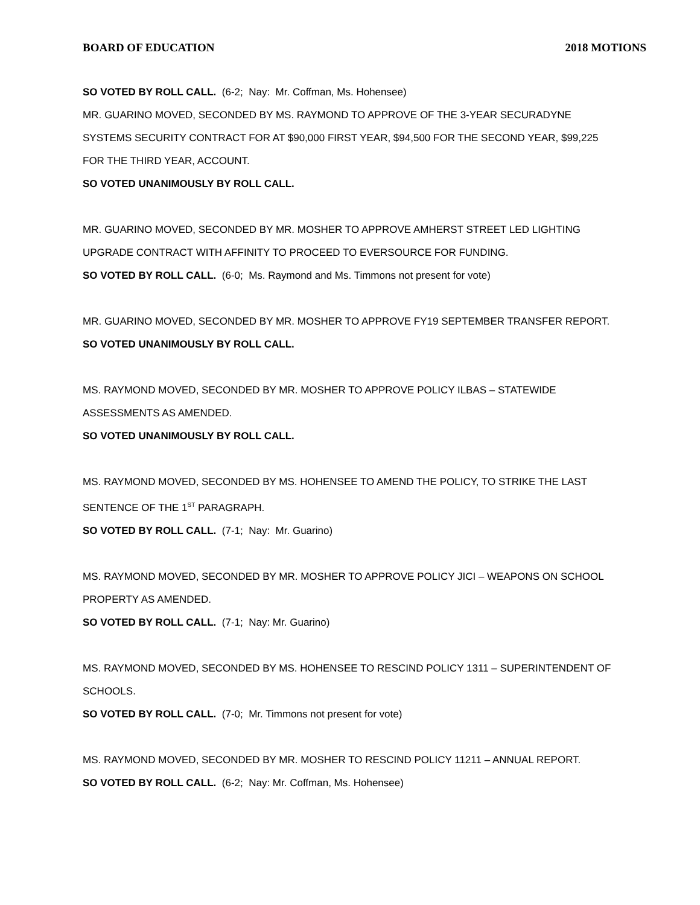BOARD OF EDUCATION 2018 MOTIONS
SO VOTED BY ROLL CALL. (6-2; Nay: Mr. Coffman, Ms. Hohensee)
MR. GUARINO MOVED, SECONDED BY MS. RAYMOND TO APPROVE OF THE 3-YEAR SECURADYNE SYSTEMS SECURITY CONTRACT FOR AT $90,000 FIRST YEAR, $94,500 FOR THE SECOND YEAR, $99,225 FOR THE THIRD YEAR, ACCOUNT.
SO VOTED UNANIMOUSLY BY ROLL CALL.
MR. GUARINO MOVED, SECONDED BY MR. MOSHER TO APPROVE AMHERST STREET LED LIGHTING UPGRADE CONTRACT WITH AFFINITY TO PROCEED TO EVERSOURCE FOR FUNDING.
SO VOTED BY ROLL CALL. (6-0; Ms. Raymond and Ms. Timmons not present for vote)
MR. GUARINO MOVED, SECONDED BY MR. MOSHER TO APPROVE FY19 SEPTEMBER TRANSFER REPORT.
SO VOTED UNANIMOUSLY BY ROLL CALL.
MS. RAYMOND MOVED, SECONDED BY MR. MOSHER TO APPROVE POLICY ILBAS – STATEWIDE ASSESSMENTS AS AMENDED.
SO VOTED UNANIMOUSLY BY ROLL CALL.
MS. RAYMOND MOVED, SECONDED BY MS. HOHENSEE TO AMEND THE POLICY, TO STRIKE THE LAST SENTENCE OF THE 1<sup>ST</sup> PARAGRAPH.
SO VOTED BY ROLL CALL. (7-1; Nay: Mr. Guarino)
MS. RAYMOND MOVED, SECONDED BY MR. MOSHER TO APPROVE POLICY JICI – WEAPONS ON SCHOOL PROPERTY AS AMENDED.
SO VOTED BY ROLL CALL. (7-1; Nay: Mr. Guarino)
MS. RAYMOND MOVED, SECONDED BY MS. HOHENSEE TO RESCIND POLICY 1311 – SUPERINTENDENT OF SCHOOLS.
SO VOTED BY ROLL CALL. (7-0; Mr. Timmons not present for vote)
MS. RAYMOND MOVED, SECONDED BY MR. MOSHER TO RESCIND POLICY 11211 – ANNUAL REPORT.
SO VOTED BY ROLL CALL. (6-2; Nay: Mr. Coffman, Ms. Hohensee)